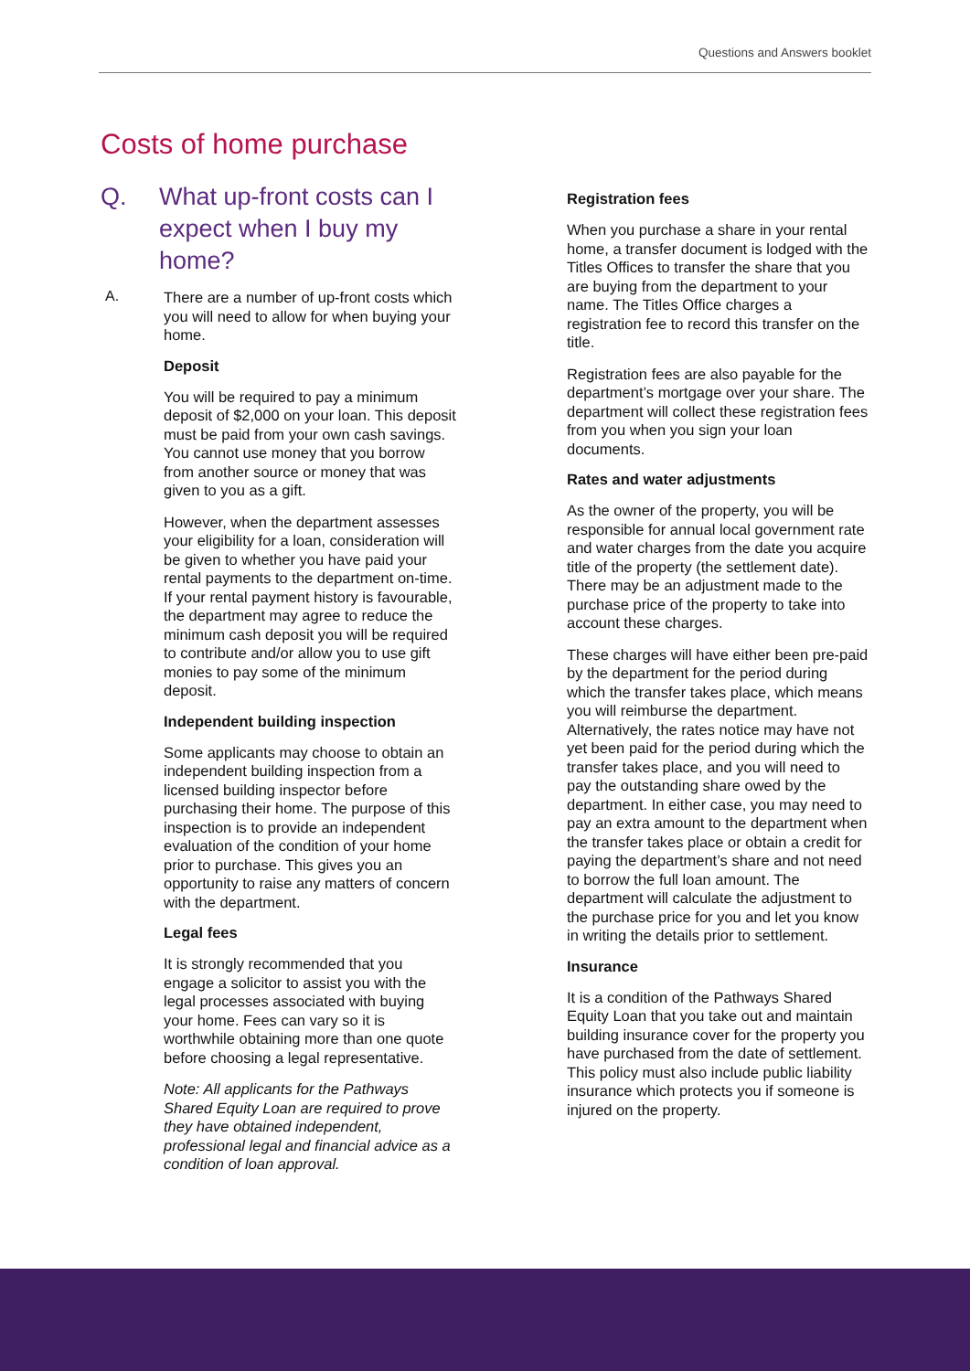Questions and Answers booklet
Costs of home purchase
Q. What up-front costs can I expect when I buy my home?
A.
There are a number of up-front costs which you will need to allow for when buying your home.
Deposit
You will be required to pay a minimum deposit of $2,000 on your loan. This deposit must be paid from your own cash savings. You cannot use money that you borrow from another source or money that was given to you as a gift.
However, when the department assesses your eligibility for a loan, consideration will be given to whether you have paid your rental payments to the department on-time. If your rental payment history is favourable, the department may agree to reduce the minimum cash deposit you will be required to contribute and/or allow you to use gift monies to pay some of the minimum deposit.
Independent building inspection
Some applicants may choose to obtain an independent building inspection from a licensed building inspector before purchasing their home. The purpose of this inspection is to provide an independent evaluation of the condition of your home prior to purchase. This gives you an opportunity to raise any matters of concern with the department.
Legal fees
It is strongly recommended that you engage a solicitor to assist you with the legal processes associated with buying your home. Fees can vary so it is worthwhile obtaining more than one quote before choosing a legal representative.
Note: All applicants for the Pathways Shared Equity Loan are required to prove they have obtained independent, professional legal and financial advice as a condition of loan approval.
Registration fees
When you purchase a share in your rental home, a transfer document is lodged with the Titles Offices to transfer the share that you are buying from the department to your name. The Titles Office charges a registration fee to record this transfer on the title.
Registration fees are also payable for the department’s mortgage over your share. The department will collect these registration fees from you when you sign your loan documents.
Rates and water adjustments
As the owner of the property, you will be responsible for annual local government rate and water charges from the date you acquire title of the property (the settlement date). There may be an adjustment made to the purchase price of the property to take into account these charges.
These charges will have either been pre-paid by the department for the period during which the transfer takes place, which means you will reimburse the department. Alternatively, the rates notice may have not yet been paid for the period during which the transfer takes place, and you will need to pay the outstanding share owed by the department. In either case, you may need to pay an extra amount to the department when the transfer takes place or obtain a credit for paying the department’s share and not need to borrow the full loan amount. The department will calculate the adjustment to the purchase price for you and let you know in writing the details prior to settlement.
Insurance
It is a condition of the Pathways Shared Equity Loan that you take out and maintain building insurance cover for the property you have purchased from the date of settlement. This policy must also include public liability insurance which protects you if someone is injured on the property.